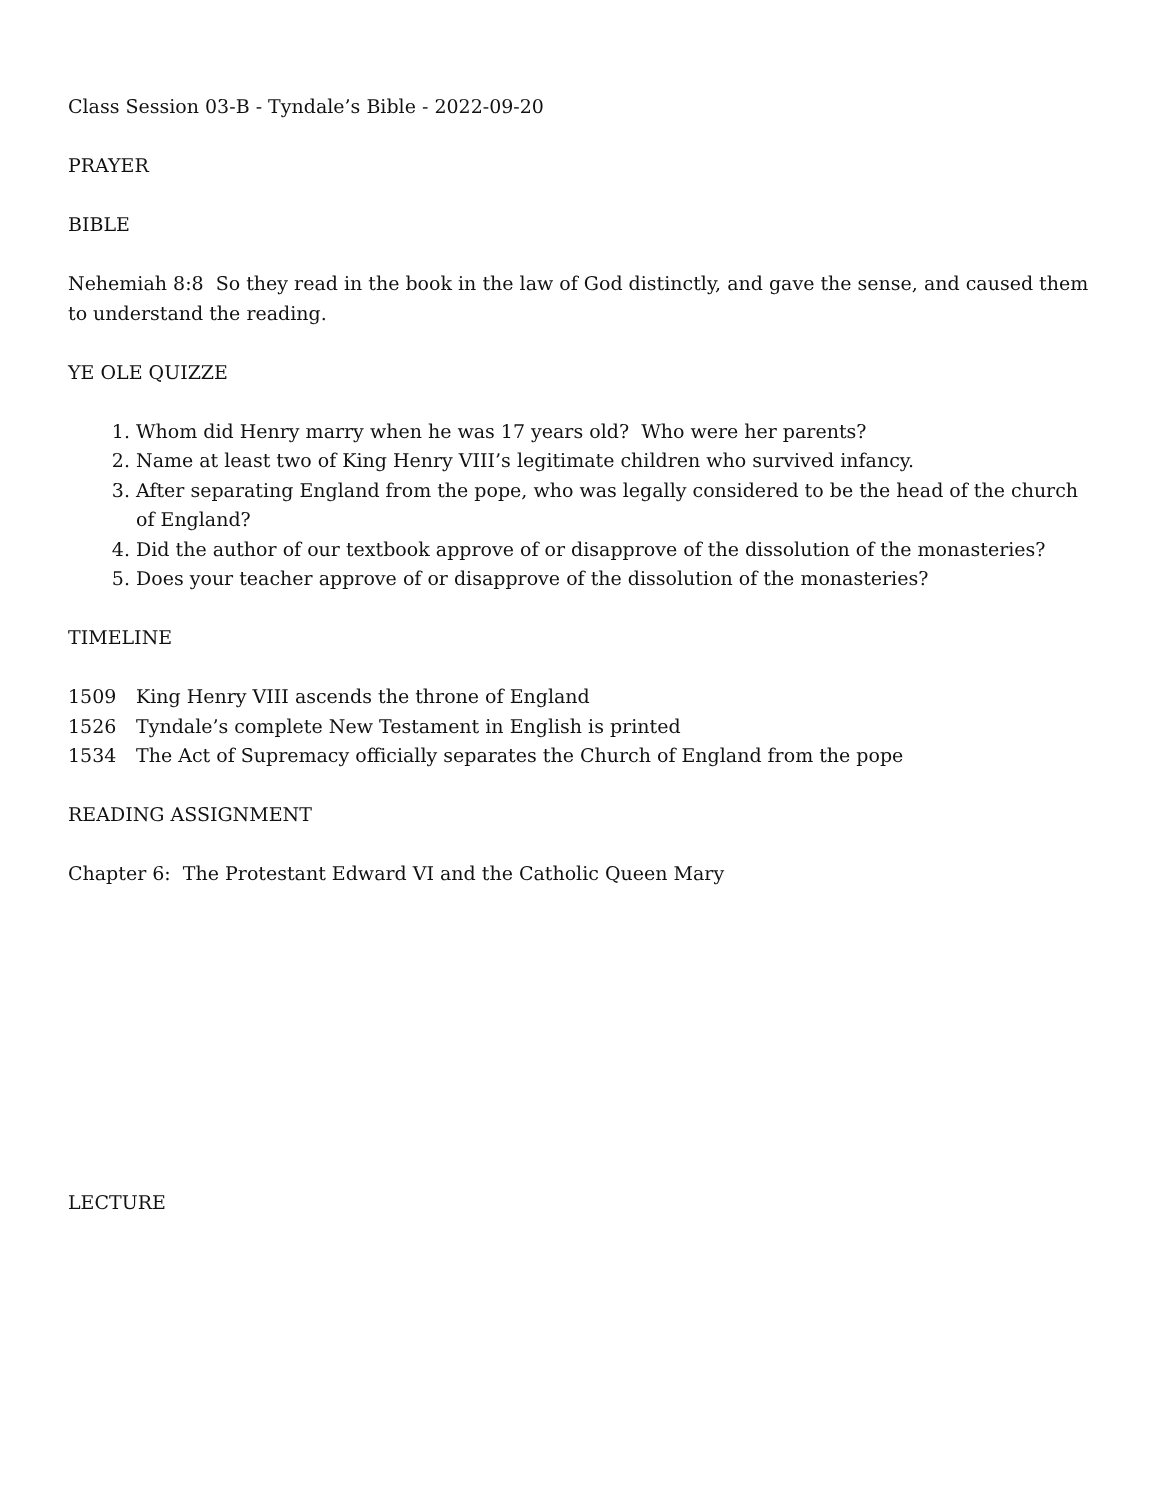Class Session 03-B - Tyndale’s Bible - 2022-09-20
PRAYER
BIBLE
Nehemiah 8:8 So they read in the book in the law of God distinctly, and gave the sense, and caused them to understand the reading.
YE OLE QUIZZE
1. Whom did Henry marry when he was 17 years old? Who were her parents?
2. Name at least two of King Henry VIII’s legitimate children who survived infancy.
3. After separating England from the pope, who was legally considered to be the head of the church of England?
4. Did the author of our textbook approve of or disapprove of the dissolution of the monasteries?
5. Does your teacher approve of or disapprove of the dissolution of the monasteries?
TIMELINE
1509 King Henry VIII ascends the throne of England
1526 Tyndale’s complete New Testament in English is printed
1534 The Act of Supremacy officially separates the Church of England from the pope
READING ASSIGNMENT
Chapter 6: The Protestant Edward VI and the Catholic Queen Mary
LECTURE